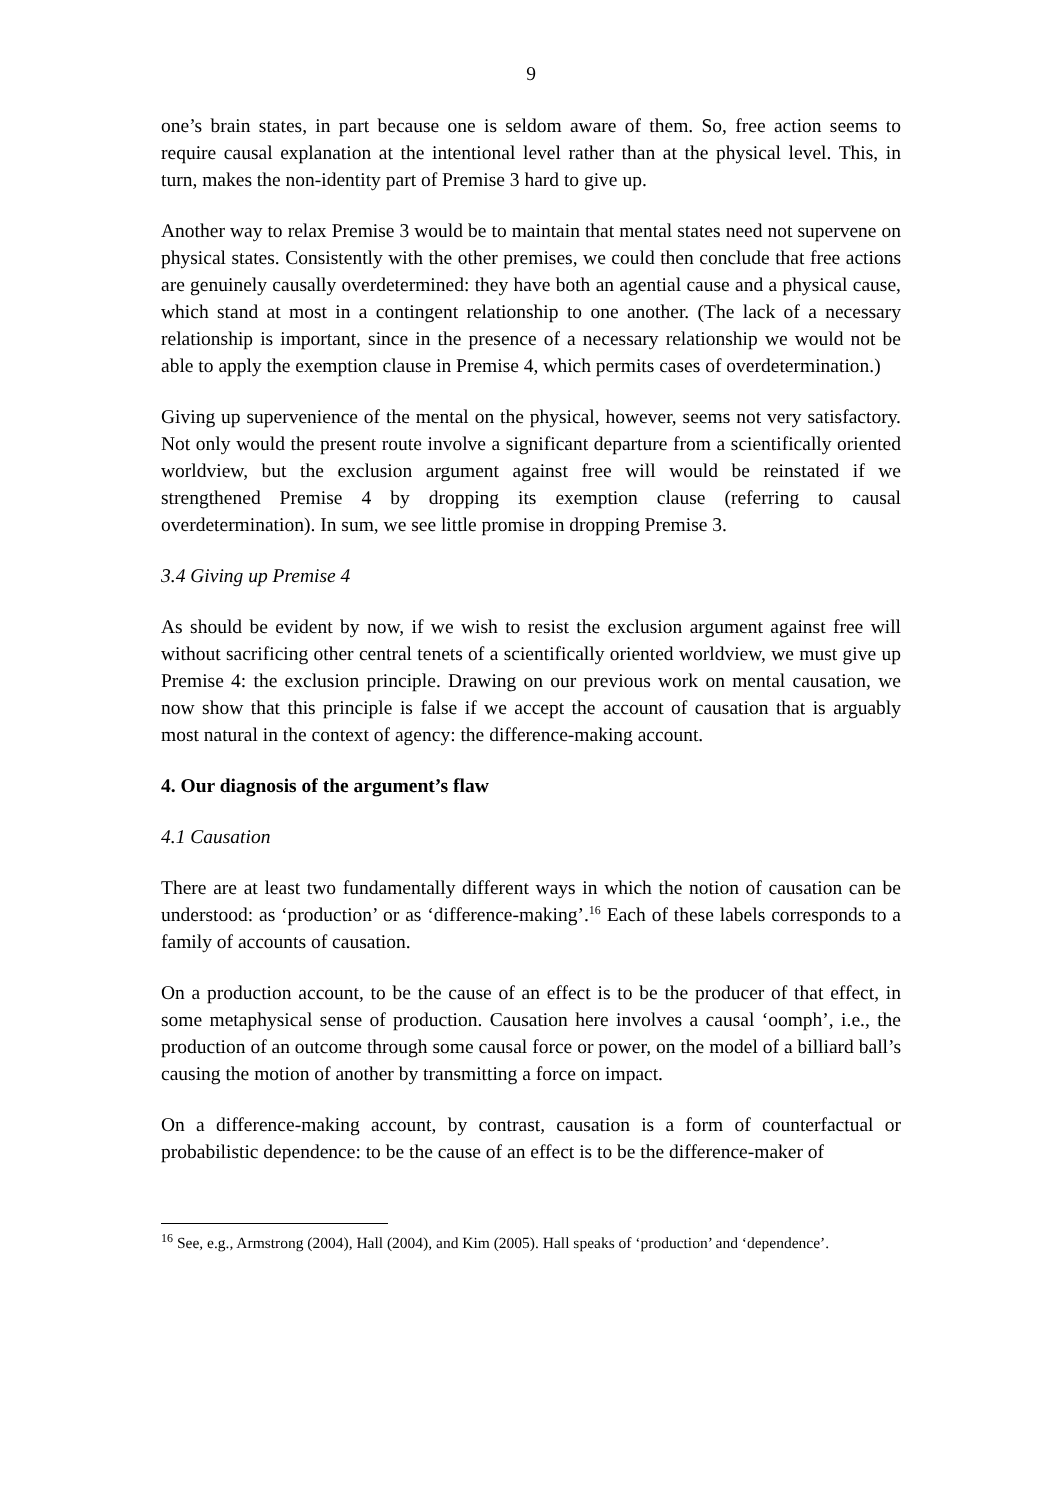9
one’s brain states, in part because one is seldom aware of them. So, free action seems to require causal explanation at the intentional level rather than at the physical level. This, in turn, makes the non-identity part of Premise 3 hard to give up.
Another way to relax Premise 3 would be to maintain that mental states need not supervene on physical states. Consistently with the other premises, we could then conclude that free actions are genuinely causally overdetermined: they have both an agential cause and a physical cause, which stand at most in a contingent relationship to one another. (The lack of a necessary relationship is important, since in the presence of a necessary relationship we would not be able to apply the exemption clause in Premise 4, which permits cases of overdetermination.)
Giving up supervenience of the mental on the physical, however, seems not very satisfactory. Not only would the present route involve a significant departure from a scientifically oriented worldview, but the exclusion argument against free will would be reinstated if we strengthened Premise 4 by dropping its exemption clause (referring to causal overdetermination). In sum, we see little promise in dropping Premise 3.
3.4 Giving up Premise 4
As should be evident by now, if we wish to resist the exclusion argument against free will without sacrificing other central tenets of a scientifically oriented worldview, we must give up Premise 4: the exclusion principle. Drawing on our previous work on mental causation, we now show that this principle is false if we accept the account of causation that is arguably most natural in the context of agency: the difference-making account.
4. Our diagnosis of the argument’s flaw
4.1 Causation
There are at least two fundamentally different ways in which the notion of causation can be understood: as ‘production’ or as ‘difference-making’.<sup>16</sup> Each of these labels corresponds to a family of accounts of causation.
On a production account, to be the cause of an effect is to be the producer of that effect, in some metaphysical sense of production. Causation here involves a causal ‘oomph’, i.e., the production of an outcome through some causal force or power, on the model of a billiard ball’s causing the motion of another by transmitting a force on impact.
On a difference-making account, by contrast, causation is a form of counterfactual or probabilistic dependence: to be the cause of an effect is to be the difference-maker of
<sup>16</sup> See, e.g., Armstrong (2004), Hall (2004), and Kim (2005). Hall speaks of ‘production’ and ‘dependence’.